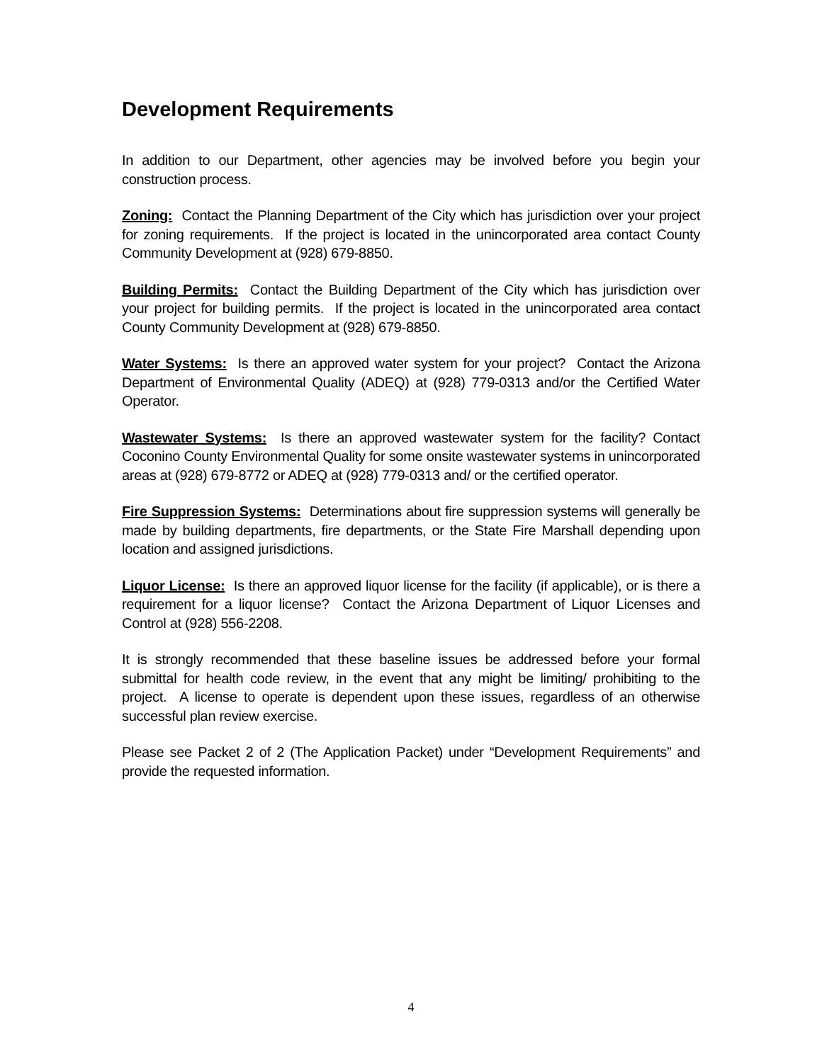Development Requirements
In addition to our Department, other agencies may be involved before you begin your construction process.
Zoning: Contact the Planning Department of the City which has jurisdiction over your project for zoning requirements. If the project is located in the unincorporated area contact County Community Development at (928) 679-8850.
Building Permits: Contact the Building Department of the City which has jurisdiction over your project for building permits. If the project is located in the unincorporated area contact County Community Development at (928) 679-8850.
Water Systems: Is there an approved water system for your project? Contact the Arizona Department of Environmental Quality (ADEQ) at (928) 779-0313 and/or the Certified Water Operator.
Wastewater Systems: Is there an approved wastewater system for the facility? Contact Coconino County Environmental Quality for some onsite wastewater systems in unincorporated areas at (928) 679-8772 or ADEQ at (928) 779-0313 and/ or the certified operator.
Fire Suppression Systems: Determinations about fire suppression systems will generally be made by building departments, fire departments, or the State Fire Marshall depending upon location and assigned jurisdictions.
Liquor License: Is there an approved liquor license for the facility (if applicable), or is there a requirement for a liquor license? Contact the Arizona Department of Liquor Licenses and Control at (928) 556-2208.
It is strongly recommended that these baseline issues be addressed before your formal submittal for health code review, in the event that any might be limiting/ prohibiting to the project. A license to operate is dependent upon these issues, regardless of an otherwise successful plan review exercise.
Please see Packet 2 of 2 (The Application Packet) under “Development Requirements” and provide the requested information.
4